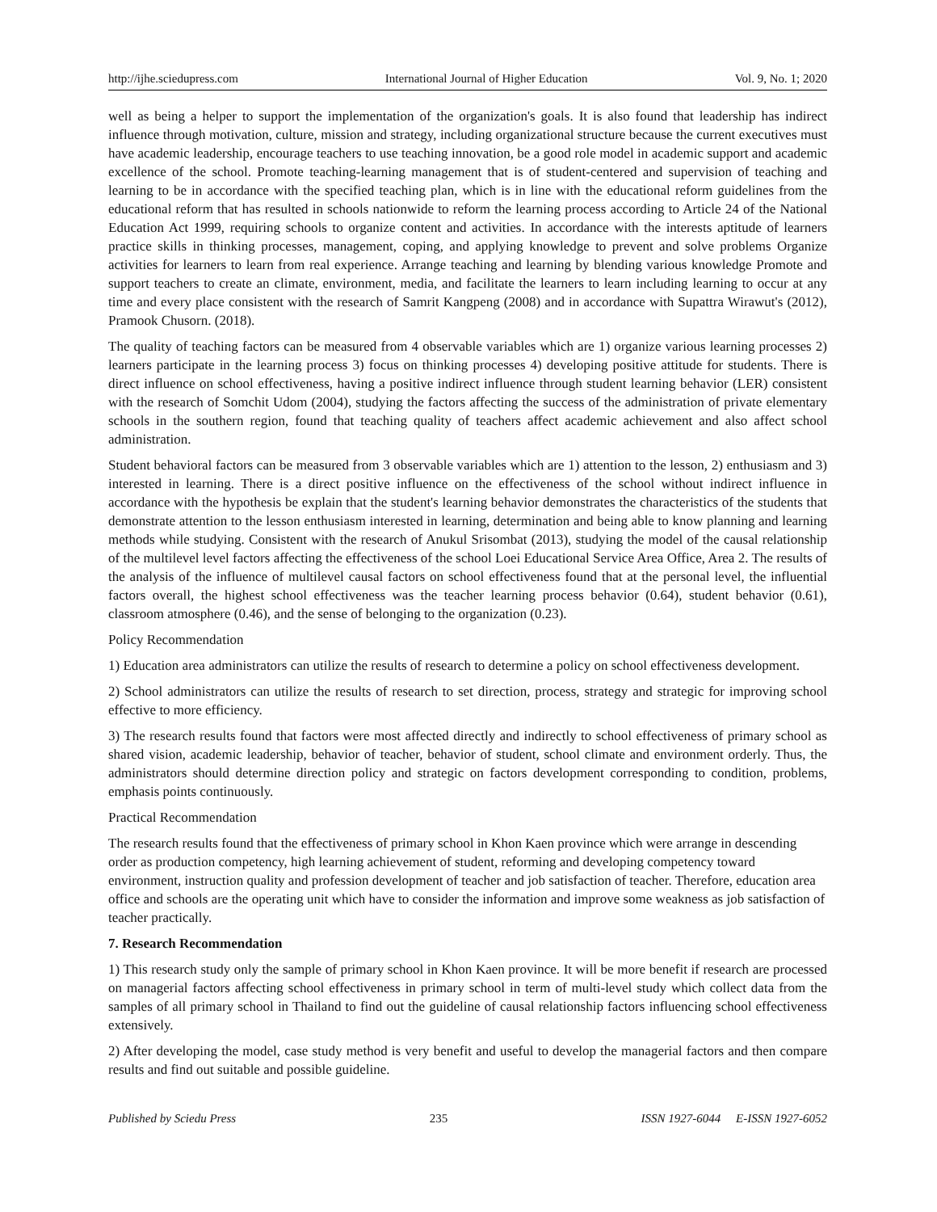http://ijhe.sciedupress.com International Journal of Higher Education Vol. 9, No. 1; 2020
well as being a helper to support the implementation of the organization's goals. It is also found that leadership has indirect influence through motivation, culture, mission and strategy, including organizational structure because the current executives must have academic leadership, encourage teachers to use teaching innovation, be a good role model in academic support and academic excellence of the school. Promote teaching-learning management that is of student-centered and supervision of teaching and learning to be in accordance with the specified teaching plan, which is in line with the educational reform guidelines from the educational reform that has resulted in schools nationwide to reform the learning process according to Article 24 of the National Education Act 1999, requiring schools to organize content and activities. In accordance with the interests aptitude of learners practice skills in thinking processes, management, coping, and applying knowledge to prevent and solve problems Organize activities for learners to learn from real experience. Arrange teaching and learning by blending various knowledge Promote and support teachers to create an climate, environment, media, and facilitate the learners to learn including learning to occur at any time and every place consistent with the research of Samrit Kangpeng (2008) and in accordance with Supattra Wirawut's (2012), Pramook Chusorn. (2018).
The quality of teaching factors can be measured from 4 observable variables which are 1) organize various learning processes 2) learners participate in the learning process 3) focus on thinking processes 4) developing positive attitude for students. There is direct influence on school effectiveness, having a positive indirect influence through student learning behavior (LER) consistent with the research of Somchit Udom (2004), studying the factors affecting the success of the administration of private elementary schools in the southern region, found that teaching quality of teachers affect academic achievement and also affect school administration.
Student behavioral factors can be measured from 3 observable variables which are 1) attention to the lesson, 2) enthusiasm and 3) interested in learning. There is a direct positive influence on the effectiveness of the school without indirect influence in accordance with the hypothesis be explain that the student's learning behavior demonstrates the characteristics of the students that demonstrate attention to the lesson enthusiasm interested in learning, determination and being able to know planning and learning methods while studying. Consistent with the research of Anukul Srisombat (2013), studying the model of the causal relationship of the multilevel level factors affecting the effectiveness of the school Loei Educational Service Area Office, Area 2. The results of the analysis of the influence of multilevel causal factors on school effectiveness found that at the personal level, the influential factors overall, the highest school effectiveness was the teacher learning process behavior (0.64), student behavior (0.61), classroom atmosphere (0.46), and the sense of belonging to the organization (0.23).
Policy Recommendation
1) Education area administrators can utilize the results of research to determine a policy on school effectiveness development.
2) School administrators can utilize the results of research to set direction, process, strategy and strategic for improving school effective to more efficiency.
3) The research results found that factors were most affected directly and indirectly to school effectiveness of primary school as shared vision, academic leadership, behavior of teacher, behavior of student, school climate and environment orderly. Thus, the administrators should determine direction policy and strategic on factors development corresponding to condition, problems, emphasis points continuously.
Practical Recommendation
The research results found that the effectiveness of primary school in Khon Kaen province which were arrange in descending order as production competency, high learning achievement of student, reforming and developing competency toward environment, instruction quality and profession development of teacher and job satisfaction of teacher. Therefore, education area office and schools are the operating unit which have to consider the information and improve some weakness as job satisfaction of teacher practically.
7. Research Recommendation
1) This research study only the sample of primary school in Khon Kaen province. It will be more benefit if research are processed on managerial factors affecting school effectiveness in primary school in term of multi-level study which collect data from the samples of all primary school in Thailand to find out the guideline of causal relationship factors influencing school effectiveness extensively.
2) After developing the model, case study method is very benefit and useful to develop the managerial factors and then compare results and find out suitable and possible guideline.
Published by Sciedu Press 235 ISSN 1927-6044 E-ISSN 1927-6052